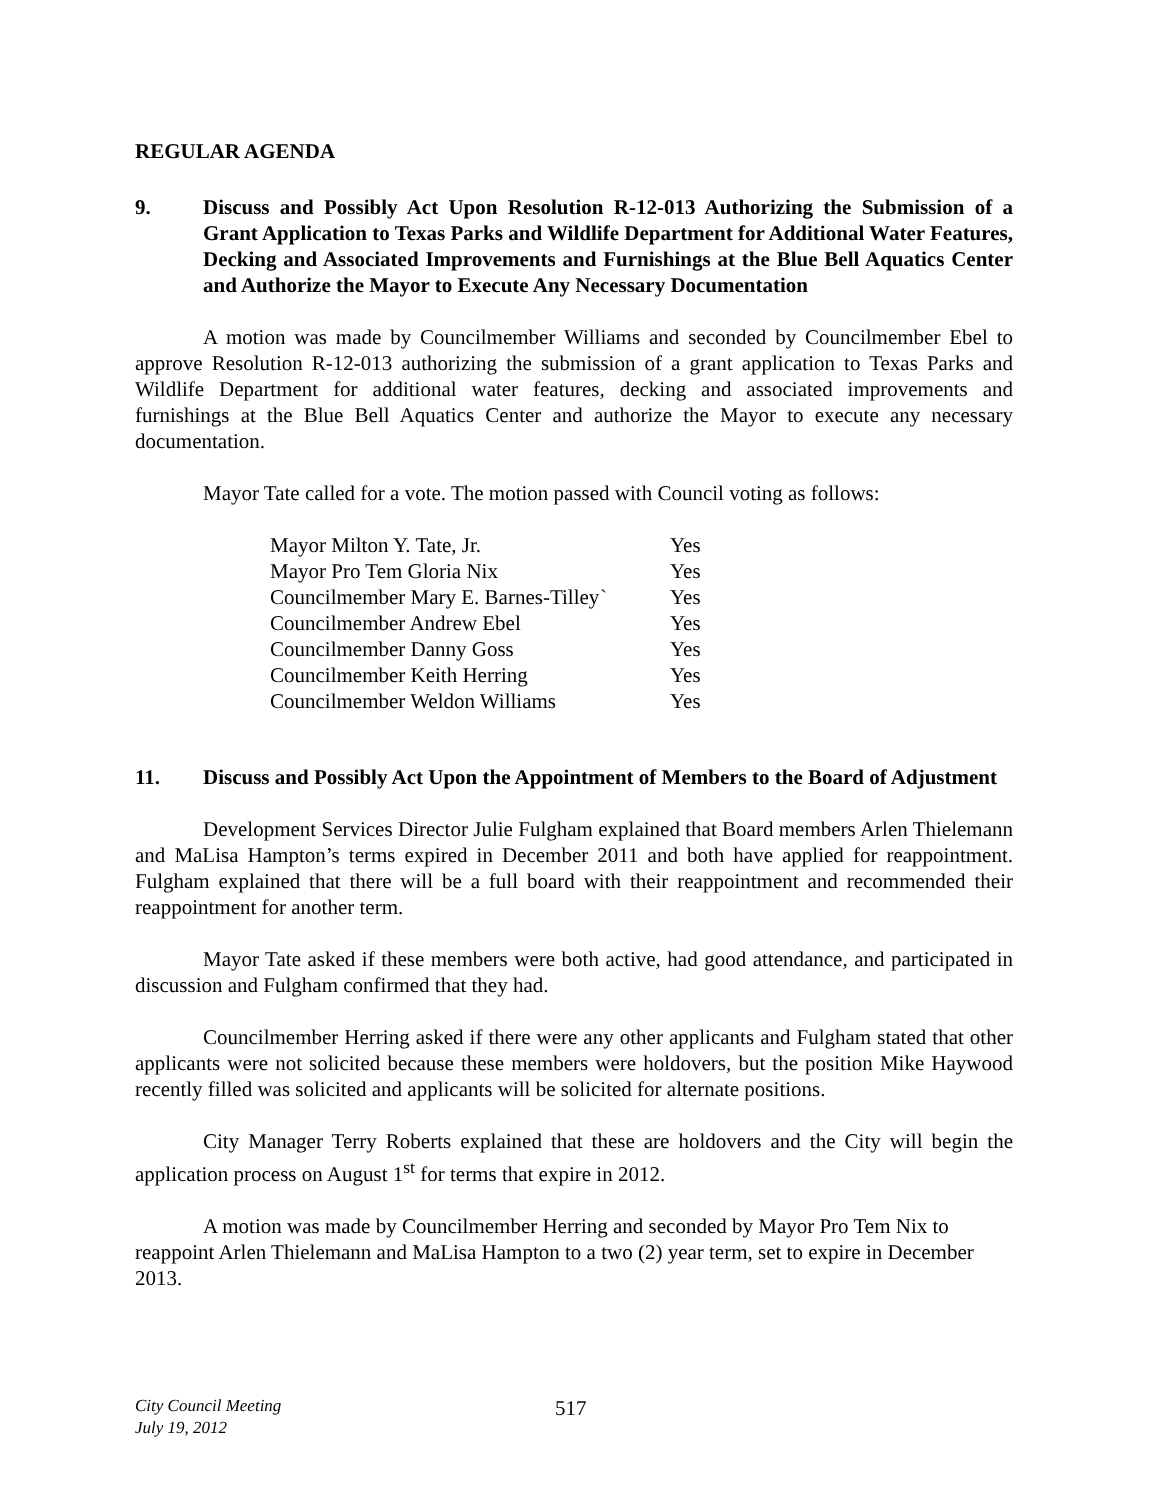REGULAR AGENDA
9. Discuss and Possibly Act Upon Resolution R-12-013 Authorizing the Submission of a Grant Application to Texas Parks and Wildlife Department for Additional Water Features, Decking and Associated Improvements and Furnishings at the Blue Bell Aquatics Center and Authorize the Mayor to Execute Any Necessary Documentation
A motion was made by Councilmember Williams and seconded by Councilmember Ebel to approve Resolution R-12-013 authorizing the submission of a grant application to Texas Parks and Wildlife Department for additional water features, decking and associated improvements and furnishings at the Blue Bell Aquatics Center and authorize the Mayor to execute any necessary documentation.
Mayor Tate called for a vote. The motion passed with Council voting as follows:
| Mayor Milton Y. Tate, Jr. | | Yes |
| Mayor Pro Tem Gloria Nix | | Yes |
| Councilmember Mary E. Barnes-Tilley | ` | Yes |
| Councilmember Andrew Ebel | | Yes |
| Councilmember Danny Goss | | Yes |
| Councilmember Keith Herring | | Yes |
| Councilmember Weldon Williams | | Yes |
11. Discuss and Possibly Act Upon the Appointment of Members to the Board of Adjustment
Development Services Director Julie Fulgham explained that Board members Arlen Thielemann and MaLisa Hampton’s terms expired in December 2011 and both have applied for reappointment. Fulgham explained that there will be a full board with their reappointment and recommended their reappointment for another term.
Mayor Tate asked if these members were both active, had good attendance, and participated in discussion and Fulgham confirmed that they had.
Councilmember Herring asked if there were any other applicants and Fulgham stated that other applicants were not solicited because these members were holdovers, but the position Mike Haywood recently filled was solicited and applicants will be solicited for alternate positions.
City Manager Terry Roberts explained that these are holdovers and the City will begin the application process on August 1<sup>st</sup> for terms that expire in 2012.
A motion was made by Councilmember Herring and seconded by Mayor Pro Tem Nix to reappoint Arlen Thielemann and MaLisa Hampton to a two (2) year term, set to expire in December 2013.
City Council Meeting
July 19, 2012
517